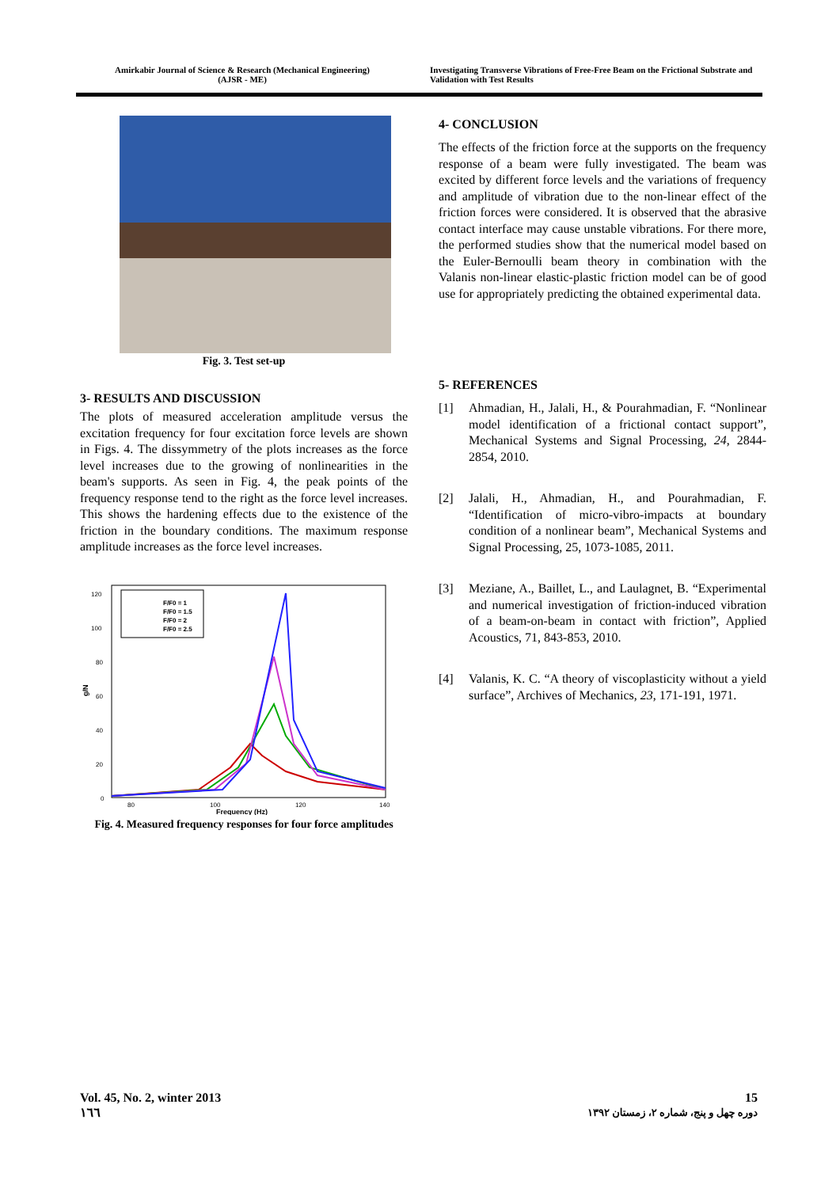Amirkabir Journal of Science & Research (Mechanical Engineering)
(AJSR - ME)
Investigating Transverse Vibrations of Free-Free Beam on the Frictional Substrate and Validation with Test Results
Fig. 3. Test set-up
3- RESULTS AND DISCUSSION
The plots of measured acceleration amplitude versus the excitation frequency for four excitation force levels are shown in Figs. 4. The dissymmetry of the plots increases as the force level increases due to the growing of nonlinearities in the beam's supports. As seen in Fig. 4, the peak points of the frequency response tend to the right as the force level increases. This shows the hardening effects due to the existence of the friction in the boundary conditions. The maximum response amplitude increases as the force level increases.
F/F0 = 1
F/F0 = 1.5
F/F0 = 2
F/F0 = 2.5
120
100
80
60
40
20
0
g/N
80
100
120
140
Frequency (Hz)
Fig. 4. Measured frequency responses for four force amplitudes
4- CONCLUSION
The effects of the friction force at the supports on the frequency response of a beam were fully investigated. The beam was excited by different force levels and the variations of frequency and amplitude of vibration due to the non-linear effect of the friction forces were considered. It is observed that the abrasive contact interface may cause unstable vibrations. For there more, the performed studies show that the numerical model based on the Euler-Bernoulli beam theory in combination with the Valanis non-linear elastic-plastic friction model can be of good use for appropriately predicting the obtained experimental data.
5- REFERENCES
[1] Ahmadian, H., Jalali, H., & Pourahmadian, F. “Nonlinear model identification of a frictional contact support”, Mechanical Systems and Signal Processing, 24, 2844-2854, 2010.
[2] Jalali, H., Ahmadian, H., and Pourahmadian, F. “Identification of micro-vibro-impacts at boundary condition of a nonlinear beam”, Mechanical Systems and Signal Processing, 25, 1073-1085, 2011.
[3] Meziane, A., Baillet, L., and Laulagnet, B. “Experimental and numerical investigation of friction-induced vibration of a beam-on-beam in contact with friction”, Applied Acoustics, 71, 843-853, 2010.
[4] Valanis, K. C. “A theory of viscoplasticity without a yield surface”, Archives of Mechanics, 23, 171-191, 1971.
Vol. 45, No. 2, winter 2013
١٦٦
15
دوره چهل و پنج، شماره ۲، زمستان ۱۳۹۲